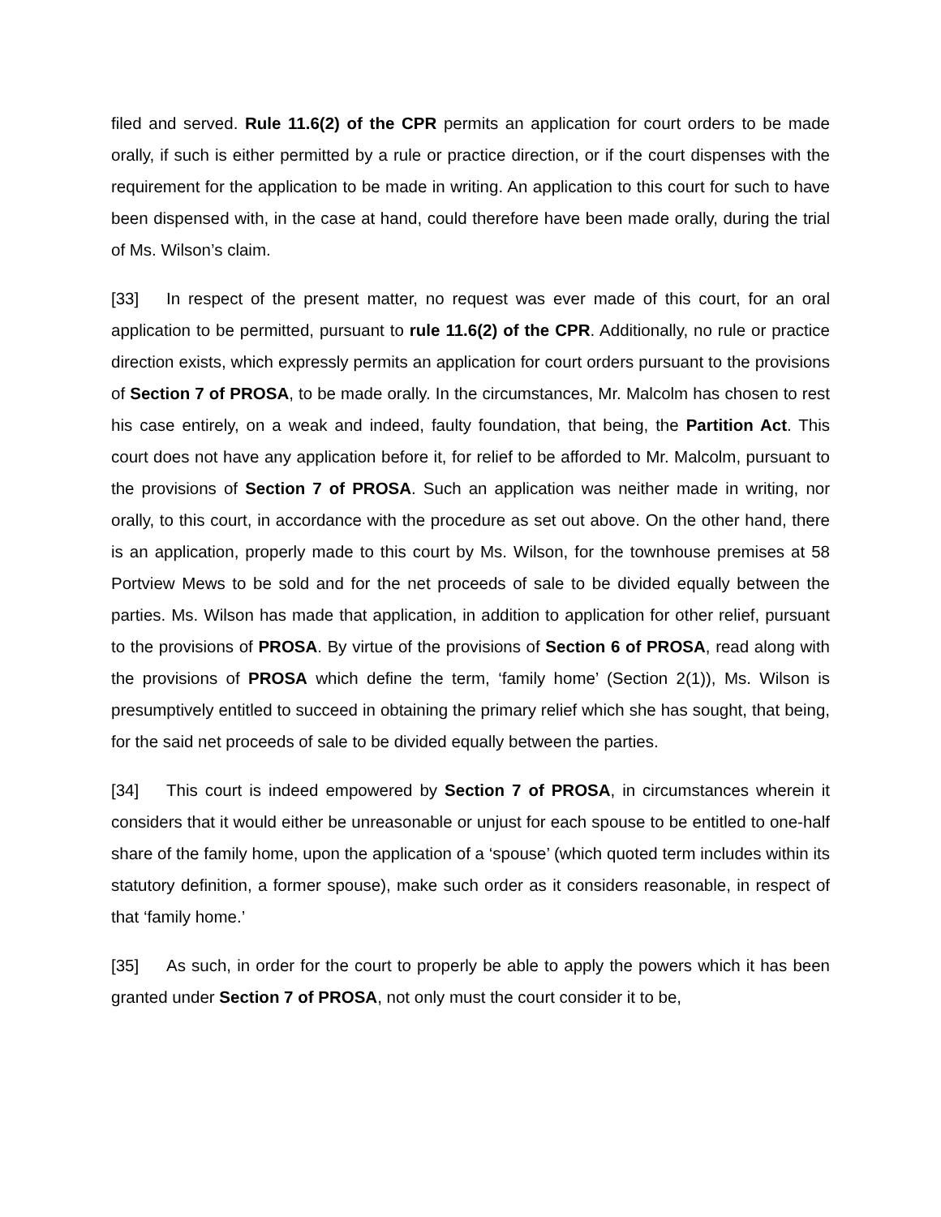filed and served. Rule 11.6(2) of the CPR permits an application for court orders to be made orally, if such is either permitted by a rule or practice direction, or if the court dispenses with the requirement for the application to be made in writing. An application to this court for such to have been dispensed with, in the case at hand, could therefore have been made orally, during the trial of Ms. Wilson’s claim.
[33] In respect of the present matter, no request was ever made of this court, for an oral application to be permitted, pursuant to rule 11.6(2) of the CPR. Additionally, no rule or practice direction exists, which expressly permits an application for court orders pursuant to the provisions of Section 7 of PROSA, to be made orally. In the circumstances, Mr. Malcolm has chosen to rest his case entirely, on a weak and indeed, faulty foundation, that being, the Partition Act. This court does not have any application before it, for relief to be afforded to Mr. Malcolm, pursuant to the provisions of Section 7 of PROSA. Such an application was neither made in writing, nor orally, to this court, in accordance with the procedure as set out above. On the other hand, there is an application, properly made to this court by Ms. Wilson, for the townhouse premises at 58 Portview Mews to be sold and for the net proceeds of sale to be divided equally between the parties. Ms. Wilson has made that application, in addition to application for other relief, pursuant to the provisions of PROSA. By virtue of the provisions of Section 6 of PROSA, read along with the provisions of PROSA which define the term, ‘family home’ (Section 2(1)), Ms. Wilson is presumptively entitled to succeed in obtaining the primary relief which she has sought, that being, for the said net proceeds of sale to be divided equally between the parties.
[34] This court is indeed empowered by Section 7 of PROSA, in circumstances wherein it considers that it would either be unreasonable or unjust for each spouse to be entitled to one-half share of the family home, upon the application of a ‘spouse’ (which quoted term includes within its statutory definition, a former spouse), make such order as it considers reasonable, in respect of that ‘family home.’
[35] As such, in order for the court to properly be able to apply the powers which it has been granted under Section 7 of PROSA, not only must the court consider it to be,